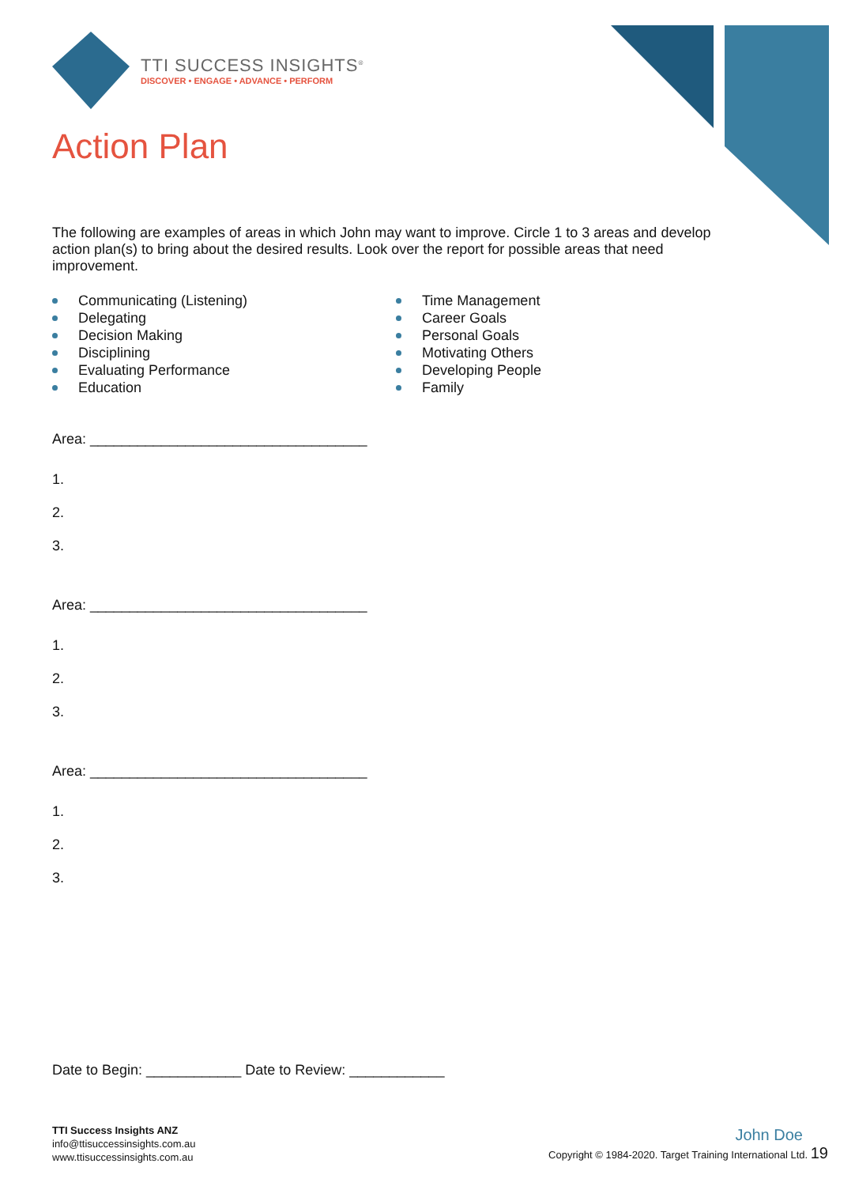TTI SUCCESS INSIGHTS<sup>®</sup>
DISCOVER • ENGAGE • ADVANCE • PERFORM
Action Plan
The following are examples of areas in which John may want to improve. Circle 1 to 3 areas and develop action plan(s) to bring about the desired results. Look over the report for possible areas that need improvement.
Communicating (Listening)
Delegating
Decision Making
Disciplining
Evaluating Performance
Education
Time Management
Career Goals
Personal Goals
Motivating Others
Developing People
Family
Area: ___________________________________
1.
2.
3.
Area: ___________________________________
1.
2.
3.
Area: ___________________________________
1.
2.
3.
Date to Begin: ____________ Date to Review: ____________
TTI Success Insights ANZ
info@ttisuccessinsights.com.au
www.ttisuccessinsights.com.au
John Doe
Copyright © 1984-2020. Target Training International Ltd. 19